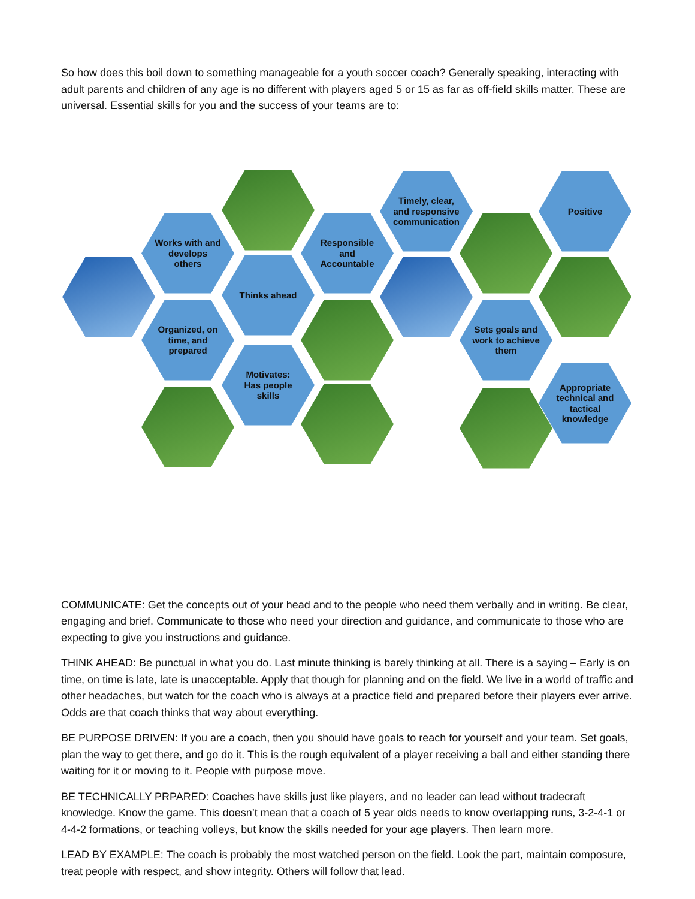So how does this boil down to something manageable for a youth soccer coach? Generally speaking, interacting with adult parents and children of any age is no different with players aged 5 or 15 as far as off-field skills matter. These are universal. Essential skills for you and the success of your teams are to:
Works with and
develops
others
Thinks ahead
Organized, on
time, and
prepared
Motivates:
Has people
skills
Responsible
and
Accountable
Timely, clear,
and responsive
communication
Positive
Sets goals and
work to achieve
them
Appropriate
technical and
tactical
knowledge
COMMUNICATE: Get the concepts out of your head and to the people who need them verbally and in writing. Be clear, engaging and brief. Communicate to those who need your direction and guidance, and communicate to those who are expecting to give you instructions and guidance.
THINK AHEAD: Be punctual in what you do. Last minute thinking is barely thinking at all. There is a saying – Early is on time, on time is late, late is unacceptable. Apply that though for planning and on the field. We live in a world of traffic and other headaches, but watch for the coach who is always at a practice field and prepared before their players ever arrive. Odds are that coach thinks that way about everything.
BE PURPOSE DRIVEN: If you are a coach, then you should have goals to reach for yourself and your team. Set goals, plan the way to get there, and go do it. This is the rough equivalent of a player receiving a ball and either standing there waiting for it or moving to it. People with purpose move.
BE TECHNICALLY PRPARED: Coaches have skills just like players, and no leader can lead without tradecraft knowledge. Know the game. This doesn’t mean that a coach of 5 year olds needs to know overlapping runs, 3-2-4-1 or 4-4-2 formations, or teaching volleys, but know the skills needed for your age players. Then learn more.
LEAD BY EXAMPLE: The coach is probably the most watched person on the field. Look the part, maintain composure, treat people with respect, and show integrity. Others will follow that lead.